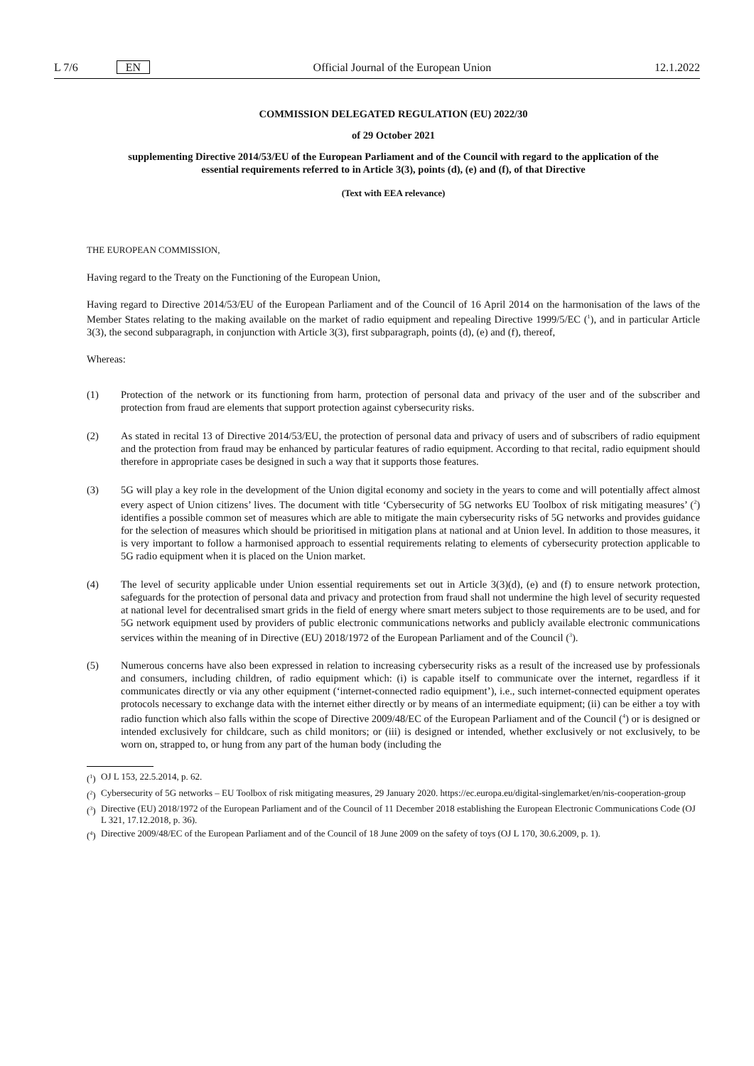L 7/6 EN Official Journal of the European Union 12.1.2022
COMMISSION DELEGATED REGULATION (EU) 2022/30
of 29 October 2021
supplementing Directive 2014/53/EU of the European Parliament and of the Council with regard to the application of the essential requirements referred to in Article 3(3), points (d), (e) and (f), of that Directive
(Text with EEA relevance)
THE EUROPEAN COMMISSION,
Having regard to the Treaty on the Functioning of the European Union,
Having regard to Directive 2014/53/EU of the European Parliament and of the Council of 16 April 2014 on the harmonisation of the laws of the Member States relating to the making available on the market of radio equipment and repealing Directive 1999/5/EC (<sup>1</sup>), and in particular Article 3(3), the second subparagraph, in conjunction with Article 3(3), first subparagraph, points (d), (e) and (f), thereof,
Whereas:
(1) Protection of the network or its functioning from harm, protection of personal data and privacy of the user and of the subscriber and protection from fraud are elements that support protection against cybersecurity risks.
(2) As stated in recital 13 of Directive 2014/53/EU, the protection of personal data and privacy of users and of subscribers of radio equipment and the protection from fraud may be enhanced by particular features of radio equipment. According to that recital, radio equipment should therefore in appropriate cases be designed in such a way that it supports those features.
(3) 5G will play a key role in the development of the Union digital economy and society in the years to come and will potentially affect almost every aspect of Union citizens’ lives. The document with title ‘Cybersecurity of 5G networks EU Toolbox of risk mitigating measures’ (<sup>2</sup>) identifies a possible common set of measures which are able to mitigate the main cybersecurity risks of 5G networks and provides guidance for the selection of measures which should be prioritised in mitigation plans at national and at Union level. In addition to those measures, it is very important to follow a harmonised approach to essential requirements relating to elements of cybersecurity protection applicable to 5G radio equipment when it is placed on the Union market.
(4) The level of security applicable under Union essential requirements set out in Article 3(3)(d), (e) and (f) to ensure network protection, safeguards for the protection of personal data and privacy and protection from fraud shall not undermine the high level of security requested at national level for decentralised smart grids in the field of energy where smart meters subject to those requirements are to be used, and for 5G network equipment used by providers of public electronic communications networks and publicly available electronic communications services within the meaning of in Directive (EU) 2018/1972 of the European Parliament and of the Council (<sup>3</sup>).
(5) Numerous concerns have also been expressed in relation to increasing cybersecurity risks as a result of the increased use by professionals and consumers, including children, of radio equipment which: (i) is capable itself to communicate over the internet, regardless if it communicates directly or via any other equipment (‘internet-connected radio equipment’), i.e., such internet-connected equipment operates protocols necessary to exchange data with the internet either directly or by means of an intermediate equipment; (ii) can be either a toy with radio function which also falls within the scope of Directive 2009/48/EC of the European Parliament and of the Council (<sup>4</sup>) or is designed or intended exclusively for childcare, such as child monitors; or (iii) is designed or intended, whether exclusively or not exclusively, to be worn on, strapped to, or hung from any part of the human body (including the
(<sup>1</sup>)
OJ L 153, 22.5.2014, p. 62.
(<sup>2</sup>)
Cybersecurity of 5G networks – EU Toolbox of risk mitigating measures, 29 January 2020. https://ec.europa.eu/digital-singlemarket/en/nis-cooperation-group
(<sup>3</sup>)
Directive (EU) 2018/1972 of the European Parliament and of the Council of 11 December 2018 establishing the European Electronic Communications Code (OJ L 321, 17.12.2018, p. 36).
(<sup>4</sup>)
Directive 2009/48/EC of the European Parliament and of the Council of 18 June 2009 on the safety of toys (OJ L 170, 30.6.2009, p. 1).